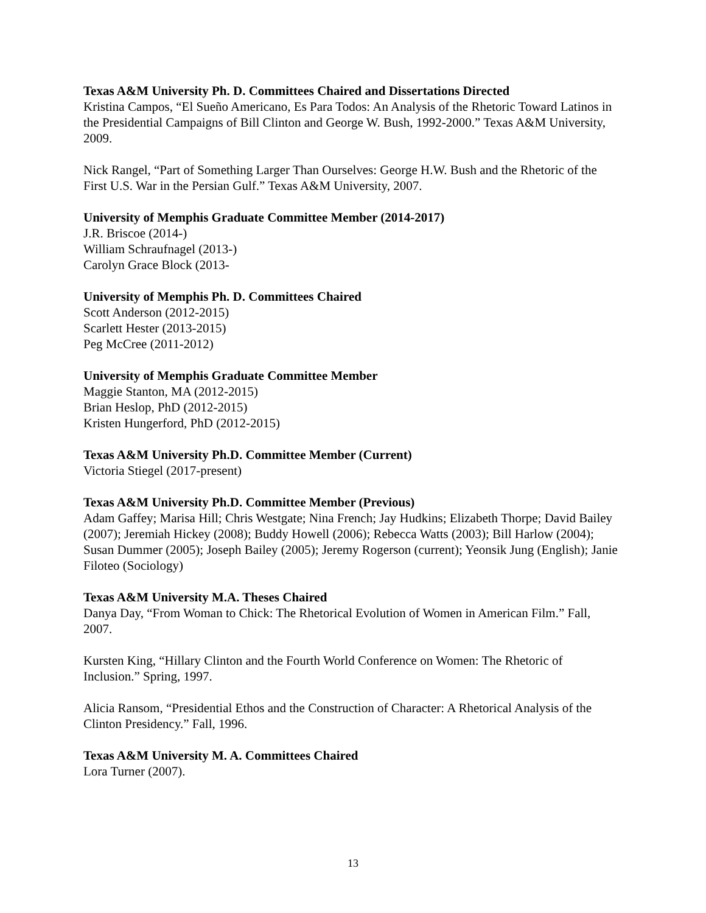Texas A&M University Ph. D. Committees Chaired and Dissertations Directed
Kristina Campos, “El Sueño Americano, Es Para Todos: An Analysis of the Rhetoric Toward Latinos in the Presidential Campaigns of Bill Clinton and George W. Bush, 1992-2000.” Texas A&M University, 2009.
Nick Rangel, “Part of Something Larger Than Ourselves: George H.W. Bush and the Rhetoric of the First U.S. War in the Persian Gulf.” Texas A&M University, 2007.
University of Memphis Graduate Committee Member (2014-2017)
J.R. Briscoe (2014-)
William Schraufnagel (2013-)
Carolyn Grace Block (2013-
University of Memphis Ph. D. Committees Chaired
Scott Anderson (2012-2015)
Scarlett Hester (2013-2015)
Peg McCree (2011-2012)
University of Memphis Graduate Committee Member
Maggie Stanton, MA (2012-2015)
Brian Heslop, PhD (2012-2015)
Kristen Hungerford, PhD (2012-2015)
Texas A&M University Ph.D. Committee Member (Current)
Victoria Stiegel (2017-present)
Texas A&M University Ph.D. Committee Member (Previous)
Adam Gaffey; Marisa Hill; Chris Westgate; Nina French; Jay Hudkins; Elizabeth Thorpe; David Bailey (2007); Jeremiah Hickey (2008); Buddy Howell (2006); Rebecca Watts (2003); Bill Harlow (2004); Susan Dummer (2005); Joseph Bailey (2005); Jeremy Rogerson (current); Yeonsik Jung (English); Janie Filoteo (Sociology)
Texas A&M University M.A. Theses Chaired
Danya Day, “From Woman to Chick: The Rhetorical Evolution of Women in American Film.” Fall, 2007.
Kursten King, “Hillary Clinton and the Fourth World Conference on Women: The Rhetoric of Inclusion.” Spring, 1997.
Alicia Ransom, “Presidential Ethos and the Construction of Character: A Rhetorical Analysis of the Clinton Presidency.” Fall, 1996.
Texas A&M University M. A. Committees Chaired
Lora Turner (2007).
13